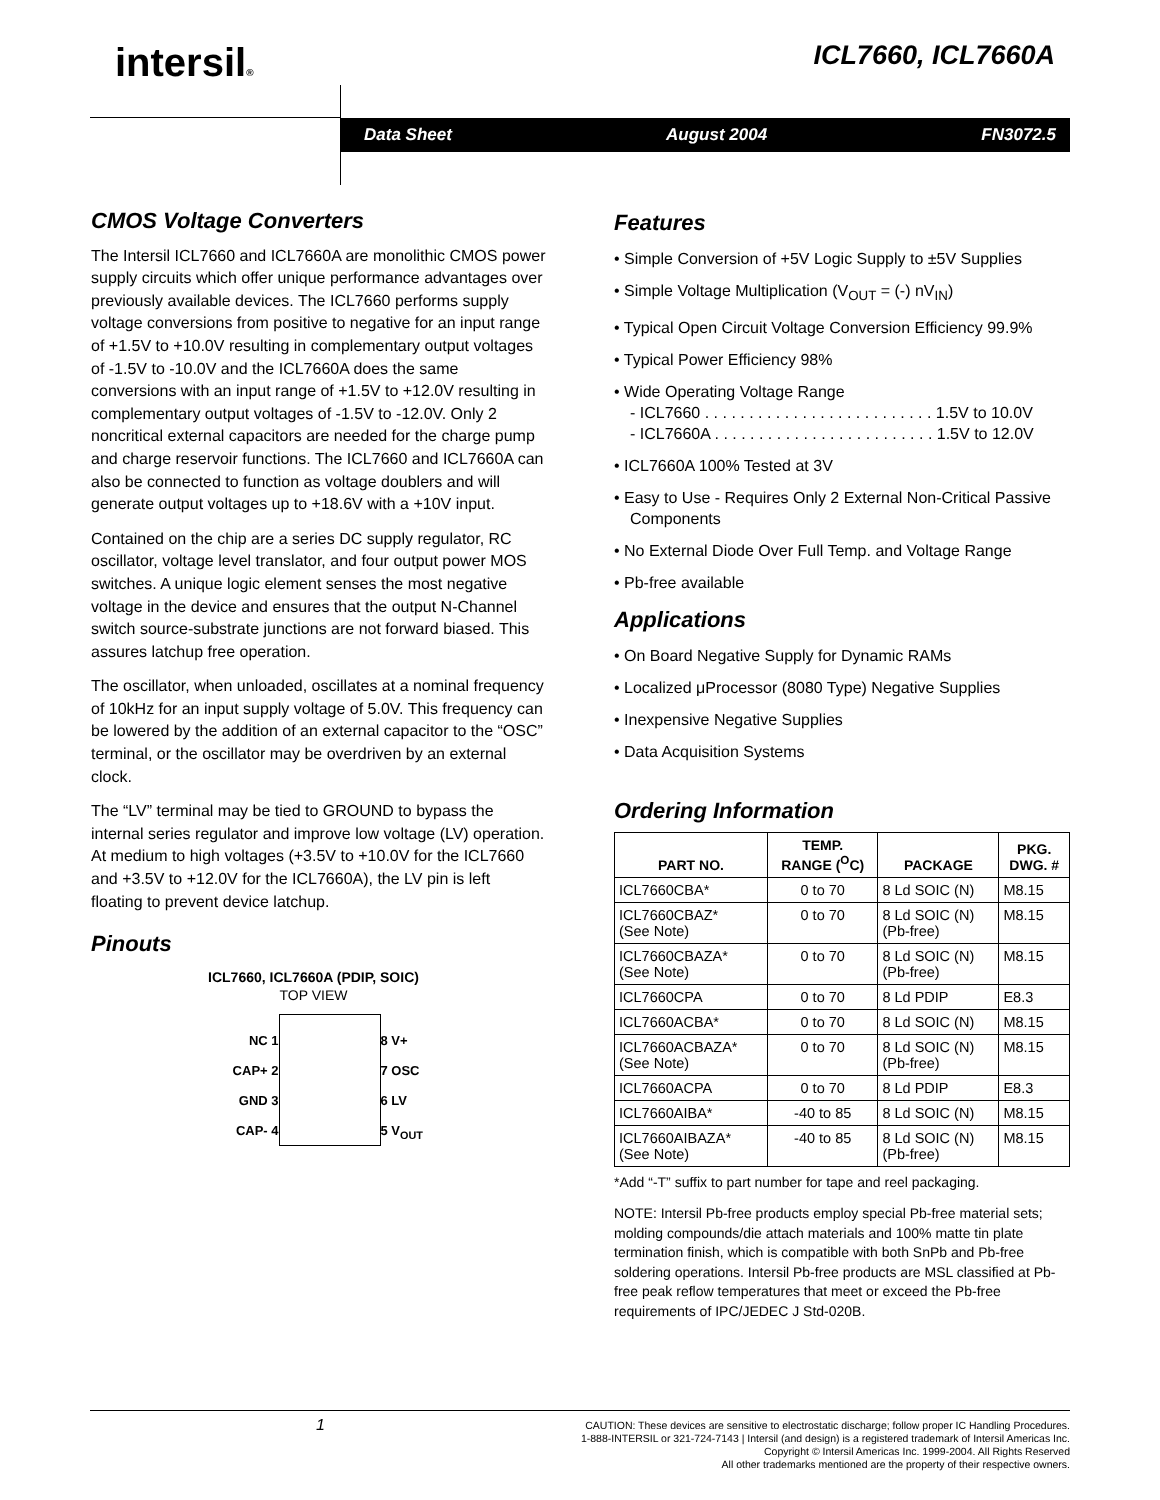intersil® ICL7660, ICL7660A
Data Sheet August 2004 FN3072.5
CMOS Voltage Converters
The Intersil ICL7660 and ICL7660A are monolithic CMOS power supply circuits which offer unique performance advantages over previously available devices. The ICL7660 performs supply voltage conversions from positive to negative for an input range of +1.5V to +10.0V resulting in complementary output voltages of -1.5V to -10.0V and the ICL7660A does the same conversions with an input range of +1.5V to +12.0V resulting in complementary output voltages of -1.5V to -12.0V. Only 2 noncritical external capacitors are needed for the charge pump and charge reservoir functions. The ICL7660 and ICL7660A can also be connected to function as voltage doublers and will generate output voltages up to +18.6V with a +10V input.
Contained on the chip are a series DC supply regulator, RC oscillator, voltage level translator, and four output power MOS switches. A unique logic element senses the most negative voltage in the device and ensures that the output N-Channel switch source-substrate junctions are not forward biased. This assures latchup free operation.
The oscillator, when unloaded, oscillates at a nominal frequency of 10kHz for an input supply voltage of 5.0V. This frequency can be lowered by the addition of an external capacitor to the “OSC” terminal, or the oscillator may be overdriven by an external clock.
The “LV” terminal may be tied to GROUND to bypass the internal series regulator and improve low voltage (LV) operation. At medium to high voltages (+3.5V to +10.0V for the ICL7660 and +3.5V to +12.0V for the ICL7660A), the LV pin is left floating to prevent device latchup.
Pinouts
ICL7660, ICL7660A (PDIP, SOIC)
TOP VIEW
NC 1
CAP+ 2
GND 3
CAP- 4
8 V+
7 OSC
6 LV
5 V<sub>OUT</sub>
Features
• Simple Conversion of +5V Logic Supply to ±5V Supplies
• Simple Voltage Multiplication (V<sub>OUT</sub> = (-) nV<sub>IN</sub>)
• Typical Open Circuit Voltage Conversion Efficiency 99.9%
• Typical Power Efficiency 98%
• Wide Operating Voltage Range
- ICL7660 . . . . . . . . . . . . . . . . . . . . . . . . . . 1.5V to 10.0V
- ICL7660A . . . . . . . . . . . . . . . . . . . . . . . . . 1.5V to 12.0V
• ICL7660A 100% Tested at 3V
• Easy to Use - Requires Only 2 External Non-Critical Passive Components
• No External Diode Over Full Temp. and Voltage Range
• Pb-free available
Applications
• On Board Negative Supply for Dynamic RAMs
• Localized μProcessor (8080 Type) Negative Supplies
• Inexpensive Negative Supplies
• Data Acquisition Systems
Ordering Information
| PART NO. | TEMP. RANGE (<sup>O</sup>C) | PACKAGE | PKG. DWG. # |
| --- | --- | --- | --- |
| ICL7660CBA* | 0 to 70 | 8 Ld SOIC (N) | M8.15 |
| ICL7660CBAZ* (See Note) | 0 to 70 | 8 Ld SOIC (N) (Pb-free) | M8.15 |
| ICL7660CBAZA* (See Note) | 0 to 70 | 8 Ld SOIC (N) (Pb-free) | M8.15 |
| ICL7660CPA | 0 to 70 | 8 Ld PDIP | E8.3 |
| ICL7660ACBA* | 0 to 70 | 8 Ld SOIC (N) | M8.15 |
| ICL7660ACBAZA* (See Note) | 0 to 70 | 8 Ld SOIC (N) (Pb-free) | M8.15 |
| ICL7660ACPA | 0 to 70 | 8 Ld PDIP | E8.3 |
| ICL7660AIBA* | -40 to 85 | 8 Ld SOIC (N) | M8.15 |
| ICL7660AIBAZA* (See Note) | -40 to 85 | 8 Ld SOIC (N) (Pb-free) | M8.15 |
*Add “-T” suffix to part number for tape and reel packaging.
NOTE: Intersil Pb-free products employ special Pb-free material sets; molding compounds/die attach materials and 100% matte tin plate termination finish, which is compatible with both SnPb and Pb-free soldering operations. Intersil Pb-free products are MSL classified at Pb-free peak reflow temperatures that meet or exceed the Pb-free requirements of IPC/JEDEC J Std-020B.
1
CAUTION: These devices are sensitive to electrostatic discharge; follow proper IC Handling Procedures.
1-888-INTERSIL or 321-724-7143 | Intersil (and design) is a registered trademark of Intersil Americas Inc.
Copyright © Intersil Americas Inc. 1999-2004. All Rights Reserved
All other trademarks mentioned are the property of their respective owners.